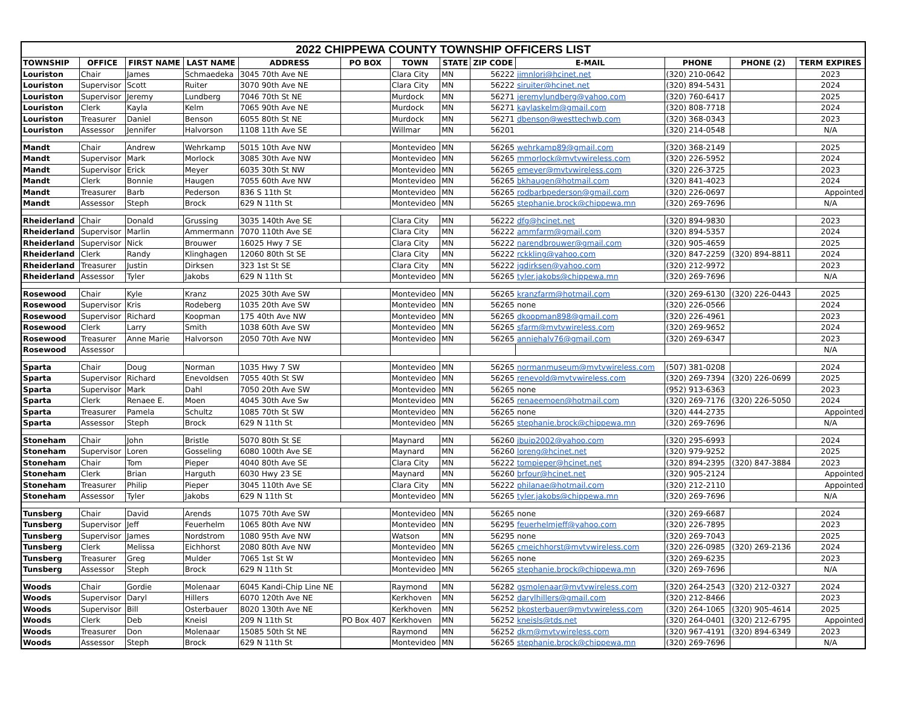| 2022 CHIPPEWA COUNTY TOWNSHIP OFFICERS LIST | | | | | | | | | | | | |
| --- | --- | --- | --- | --- | --- | --- | --- | --- | --- | --- | --- | --- |
| TOWNSHIP | OFFICE | FIRST NAME | LAST NAME | ADDRESS | PO BOX | TOWN | STATE | ZIP CODE | E-MAIL | PHONE | PHONE (2) | TERM EXPIRES |
| Louriston | Chair | James | Schmaedeka | 3045 70th Ave NE | | Clara City | MN | 56222 | jimnlori@hcinet.net | (320) 210-0642 | | 2023 |
| Louriston | Supervisor | Scott | Ruiter | 3070 90th Ave NE | | Clara City | MN | 56222 | siruiter@hcinet.net | (320) 894-5431 | | 2024 |
| Louriston | Supervisor | Jeremy | Lundberg | 7046 70th St NE | | Murdock | MN | 56271 | jeremylundberg@yahoo.com | (320) 760-6417 | | 2025 |
| Louriston | Clerk | Kayla | Kelm | 7065 90th Ave NE | | Murdock | MN | 56271 | kaylaskelm@gmail.com | (320) 808-7718 | | 2024 |
| Louriston | Treasurer | Daniel | Benson | 6055 80th St NE | | Murdock | MN | 56271 | dbenson@westtechwb.com | (320) 368-0343 | | 2023 |
| Louriston | Assessor | Jennifer | Halvorson | 1108 11th Ave SE | | Willmar | MN | 56201 | | (320) 214-0548 | | N/A |
| Mandt | Chair | Andrew | Wehrkamp | 5015 10th Ave NW | | Montevideo | MN | 56265 | wehrkamp89@gmail.com | (320) 368-2149 | | 2025 |
| Mandt | Supervisor | Mark | Morlock | 3085 30th Ave NW | | Montevideo | MN | 56265 | mmorlock@mvtvwireless.com | (320) 226-5952 | | 2024 |
| Mandt | Supervisor | Erick | Meyer | 6035 30th St NW | | Montevideo | MN | 56265 | emeyer@mvtvwireless.com | (320) 226-3725 | | 2023 |
| Mandt | Clerk | Bonnie | Haugen | 7055 60th Ave NW | | Montevideo | MN | 56265 | bkhaugen@hotmail.com | (320) 841-4023 | | 2024 |
| Mandt | Treasurer | Barb | Pederson | 836 S 11th St | | Montevideo | MN | 56265 | rodbarbpederson@gmail.com | (320) 226-0697 | | Appointed |
| Mandt | Assessor | Steph | Brock | 629 N 11th St | | Montevideo | MN | 56265 | stephanie.brock@chippewa.mn | (320) 269-7696 | | N/A |
| Rheiderland | Chair | Donald | Grussing | 3035 140th Ave SE | | Clara City | MN | 56222 | dfg@hcinet.net | (320) 894-9830 | | 2023 |
| Rheiderland | Supervisor | Marlin | Ammermann | 7070 110th Ave SE | | Clara City | MN | 56222 | ammfarm@gmail.com | (320) 894-5357 | | 2024 |
| Rheiderland | Supervisor | Nick | Brouwer | 16025 Hwy 7 SE | | Clara City | MN | 56222 | narendbrouwer@gmail.com | (320) 905-4659 | | 2025 |
| Rheiderland | Clerk | Randy | Klinghagen | 12060 80th St SE | | Clara City | MN | 56222 | rckkling@yahoo.com | (320) 847-2259 | (320) 894-8811 | 2024 |
| Rheiderland | Treasurer | Justin | Dirksen | 323 1st St SE | | Clara City | MN | 56222 | jgdirksen@yahoo.com | (320) 212-9972 | | 2023 |
| Rheiderland | Assessor | Tyler | Jakobs | 629 N 11th St | | Montevideo | MN | 56265 | tyler.jakobs@chippewa.mn | (320) 269-7696 | | N/A |
| Rosewood | Chair | Kyle | Kranz | 2025 30th Ave SW | | Montevideo | MN | 56265 | kranzfarm@hotmail.com | (320) 269-6130 | (320) 226-0443 | 2025 |
| Rosewood | Supervisor | Kris | Rodeberg | 1035 20th Ave SW | | Montevideo | MN | 56265 | none | (320) 226-0566 | | 2024 |
| Rosewood | Supervisor | Richard | Koopman | 175 40th Ave NW | | Montevideo | MN | 56265 | dkoopman898@gmail.com | (320) 226-4961 | | 2023 |
| Rosewood | Clerk | Larry | Smith | 1038 60th Ave SW | | Montevideo | MN | 56265 | sfarm@mvtvwireless.com | (320) 269-9652 | | 2024 |
| Rosewood | Treasurer | Anne Marie | Halvorson | 2050 70th Ave NW | | Montevideo | MN | 56265 | anniehalv76@gmail.com | (320) 269-6347 | | 2023 |
| Rosewood | Assessor | | | | | | | | | | | N/A |
| Sparta | Chair | Doug | Norman | 1035 Hwy 7 SW | | Montevideo | MN | 56265 | normanmuseum@mvtvwireless.com | (507) 381-0208 | | 2024 |
| Sparta | Supervisor | Richard | Enevoldsen | 7055 40th St SW | | Montevideo | MN | 56265 | renevold@mvtvwireless.com | (320) 269-7394 | (320) 226-0699 | 2025 |
| Sparta | Supervisor | Mark | Dahl | 7050 20th Ave SW | | Montevideo | MN | 56265 | none | (952) 913-6363 | | 2023 |
| Sparta | Clerk | Renaee E. | Moen | 4045 30th Ave Sw | | Montevideo | MN | 56265 | renaeemoen@hotmail.com | (320) 269-7176 | (320) 226-5050 | 2024 |
| Sparta | Treasurer | Pamela | Schultz | 1085 70th St SW | | Montevideo | MN | 56265 | none | (320) 444-2735 | | Appointed |
| Sparta | Assessor | Steph | Brock | 629 N 11th St | | Montevideo | MN | 56265 | stephanie.brock@chippewa.mn | (320) 269-7696 | | N/A |
| Stoneham | Chair | John | Bristle | 5070 80th St SE | | Maynard | MN | 56260 | jbuip2002@yahoo.com | (320) 295-6993 | | 2024 |
| Stoneham | Supervisor | Loren | Gosseling | 6080 100th Ave SE | | Maynard | MN | 56260 | loreng@hcinet.net | (320) 979-9252 | | 2025 |
| Stoneham | Chair | Tom | Pieper | 4040 80th Ave SE | | Clara City | MN | 56222 | tompieper@hcinet.net | (320) 894-2395 | (320) 847-3884 | 2023 |
| Stoneham | Clerk | Brian | Harguth | 6030 Hwy 23 SE | | Maynard | MN | 56260 | brfour@hcinet.net | (320) 905-2124 | | Appointed |
| Stoneham | Treasurer | Philip | Pieper | 3045 110th Ave SE | | Clara City | MN | 56222 | philanae@hotmail.com | (320) 212-2110 | | Appointed |
| Stoneham | Assessor | Tyler | Jakobs | 629 N 11th St | | Montevideo | MN | 56265 | tyler.jakobs@chippewa.mn | (320) 269-7696 | | N/A |
| Tunsberg | Chair | David | Arends | 1075 70th Ave SW | | Montevideo | MN | 56265 | none | (320) 269-6687 | | 2024 |
| Tunsberg | Supervisor | Jeff | Feuerhelm | 1065 80th Ave NW | | Montevideo | MN | 56295 | feuerhelmjeff@yahoo.com | (320) 226-7895 | | 2023 |
| Tunsberg | Supervisor | James | Nordstrom | 1080 95th Ave NW | | Watson | MN | 56295 | none | (320) 269-7043 | | 2025 |
| Tunsberg | Clerk | Melissa | Eichhorst | 2080 80th Ave NW | | Montevideo | MN | 56265 | cmeichhorst@mvtvwireless.com | (320) 226-0985 | (320) 269-2136 | 2024 |
| Tunsberg | Treasurer | Greg | Mulder | 7065 1st St W | | Montevideo | MN | 56265 | none | (320) 269-6235 | | 2023 |
| Tunsberg | Assessor | Steph | Brock | 629 N 11th St | | Montevideo | MN | 56265 | stephanie.brock@chippewa.mn | (320) 269-7696 | | N/A |
| Woods | Chair | Gordie | Molenaar | 6045 Kandi-Chip Line NE | | Raymond | MN | 56282 | gsmolenaar@mvtvwireless.com | (320) 264-2543 | (320) 212-0327 | 2024 |
| Woods | Supervisor | Daryl | Hillers | 6070 120th Ave NE | | Kerkhoven | MN | 56252 | darylhillers@gmail.com | (320) 212-8466 | | 2023 |
| Woods | Supervisor | Bill | Osterbauer | 8020 130th Ave NE | | Kerkhoven | MN | 56252 | bkosterbauer@mvtvwireless.com | (320) 264-1065 | (320) 905-4614 | 2025 |
| Woods | Clerk | Deb | Kneisl | 209 N 11th St | PO Box 407 | Kerkhoven | MN | 56252 | kneisls@tds.net | (320) 264-0401 | (320) 212-6795 | Appointed |
| Woods | Treasurer | Don | Molenaar | 15085 50th St NE | | Raymond | MN | 56252 | dkm@mvtvwireless.com | (320) 967-4191 | (320) 894-6349 | 2023 |
| Woods | Assessor | Steph | Brock | 629 N 11th St | | Montevideo | MN | 56265 | stephanie.brock@chippewa.mn | (320) 269-7696 | | N/A |